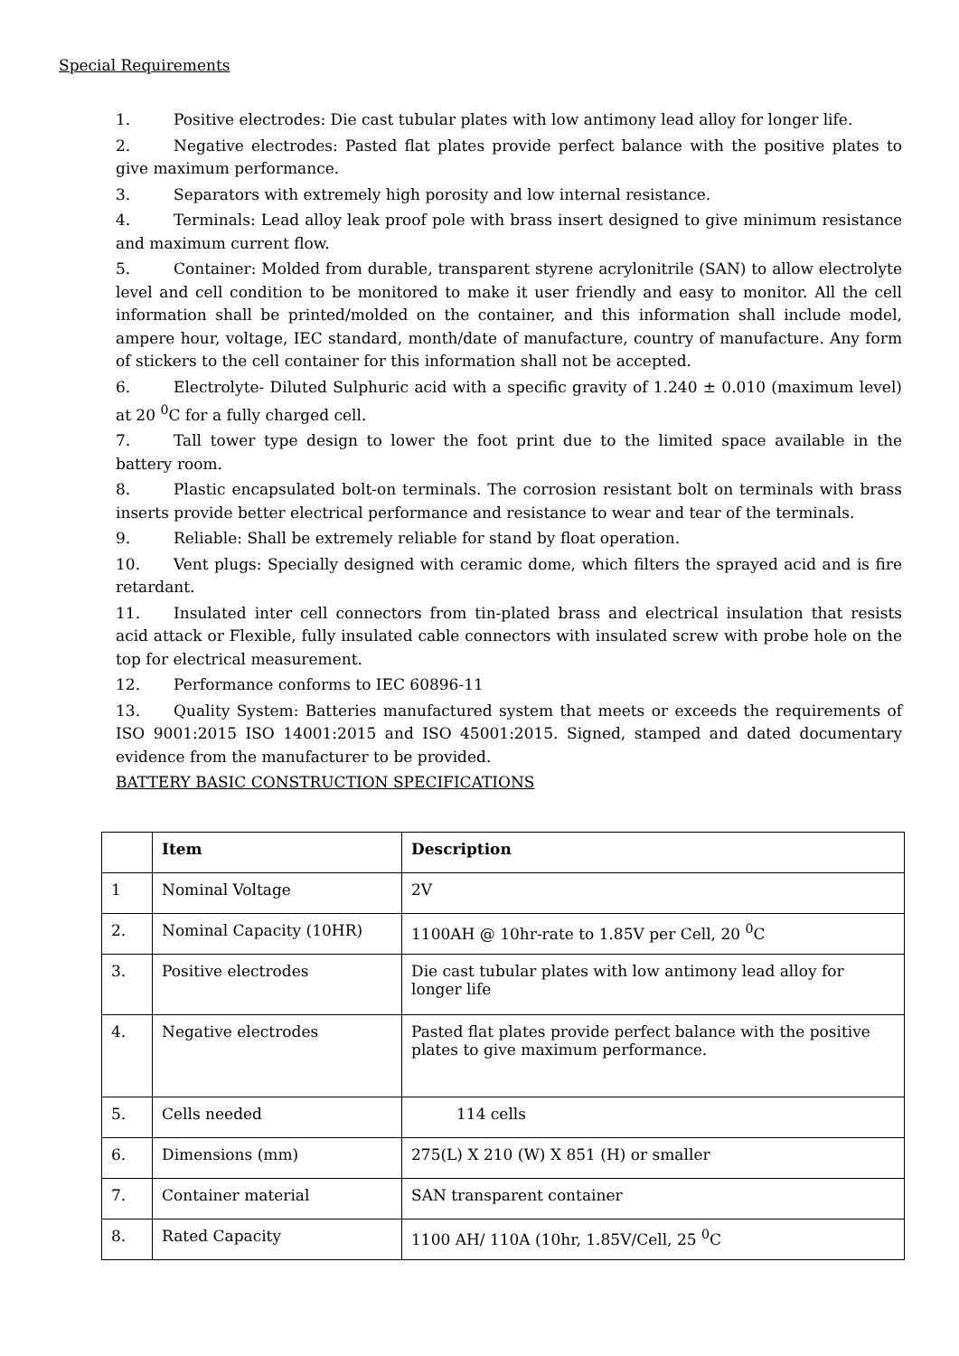Special Requirements
1. Positive electrodes: Die cast tubular plates with low antimony lead alloy for longer life.
2. Negative electrodes: Pasted flat plates provide perfect balance with the positive plates to give maximum performance.
3. Separators with extremely high porosity and low internal resistance.
4. Terminals: Lead alloy leak proof pole with brass insert designed to give minimum resistance and maximum current flow.
5. Container: Molded from durable, transparent styrene acrylonitrile (SAN) to allow electrolyte level and cell condition to be monitored to make it user friendly and easy to monitor. All the cell information shall be printed/molded on the container, and this information shall include model, ampere hour, voltage, IEC standard, month/date of manufacture, country of manufacture. Any form of stickers to the cell container for this information shall not be accepted.
6. Electrolyte- Diluted Sulphuric acid with a specific gravity of 1.240 ± 0.010 (maximum level) at 20 <sup>0</sup>C for a fully charged cell.
7. Tall tower type design to lower the foot print due to the limited space available in the battery room.
8. Plastic encapsulated bolt-on terminals. The corrosion resistant bolt on terminals with brass inserts provide better electrical performance and resistance to wear and tear of the terminals.
9. Reliable: Shall be extremely reliable for stand by float operation.
10. Vent plugs: Specially designed with ceramic dome, which filters the sprayed acid and is fire retardant.
11. Insulated inter cell connectors from tin-plated brass and electrical insulation that resists acid attack or Flexible, fully insulated cable connectors with insulated screw with probe hole on the top for electrical measurement.
12. Performance conforms to IEC 60896-11
13. Quality System: Batteries manufactured system that meets or exceeds the requirements of ISO 9001:2015 ISO 14001:2015 and ISO 45001:2015. Signed, stamped and dated documentary evidence from the manufacturer to be provided.
BATTERY BASIC CONSTRUCTION SPECIFICATIONS
| | Item | Description |
| --- | --- | --- |
| 1 | Nominal Voltage | 2V |
| 2. | Nominal Capacity (10HR) | 1100AH @ 10hr-rate to 1.85V per Cell, 20 <sup>0</sup>C |
| 3. | Positive electrodes | Die cast tubular plates with low antimony lead alloy for longer life |
| 4. | Negative electrodes | Pasted flat plates provide perfect balance with the positive plates to give maximum performance. |
| 5. | Cells needed | 114 cells |
| 6. | Dimensions (mm) | 275(L) X 210 (W) X 851 (H) or smaller |
| 7. | Container material | SAN transparent container |
| 8. | Rated Capacity | 1100 AH/ 110A (10hr, 1.85V/Cell, 25 <sup>0</sup>C |